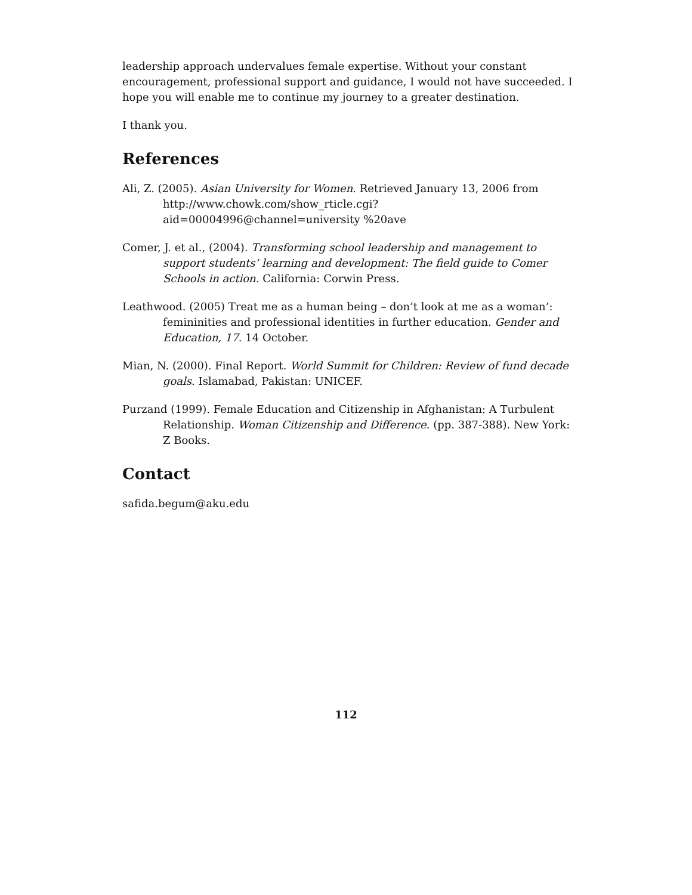leadership approach undervalues female expertise. Without your constant encouragement, professional support and guidance, I would not have succeeded. I hope you will enable me to continue my journey to a greater destination.
I thank you.
References
Ali, Z. (2005). Asian University for Women. Retrieved January 13, 2006 from http://www.chowk.com/show_rticle.cgi?aid=00004996@channel=university %20ave
Comer, J. et al., (2004). Transforming school leadership and management to support students’ learning and development: The field guide to Comer Schools in action. California: Corwin Press.
Leathwood. (2005) Treat me as a human being – don’t look at me as a woman’: femininities and professional identities in further education. Gender and Education, 17. 14 October.
Mian, N. (2000). Final Report. World Summit for Children: Review of fund decade goals. Islamabad, Pakistan: UNICEF.
Purzand (1999). Female Education and Citizenship in Afghanistan: A Turbulent Relationship. Woman Citizenship and Difference. (pp. 387-388). New York: Z Books.
Contact
safida.begum@aku.edu
112